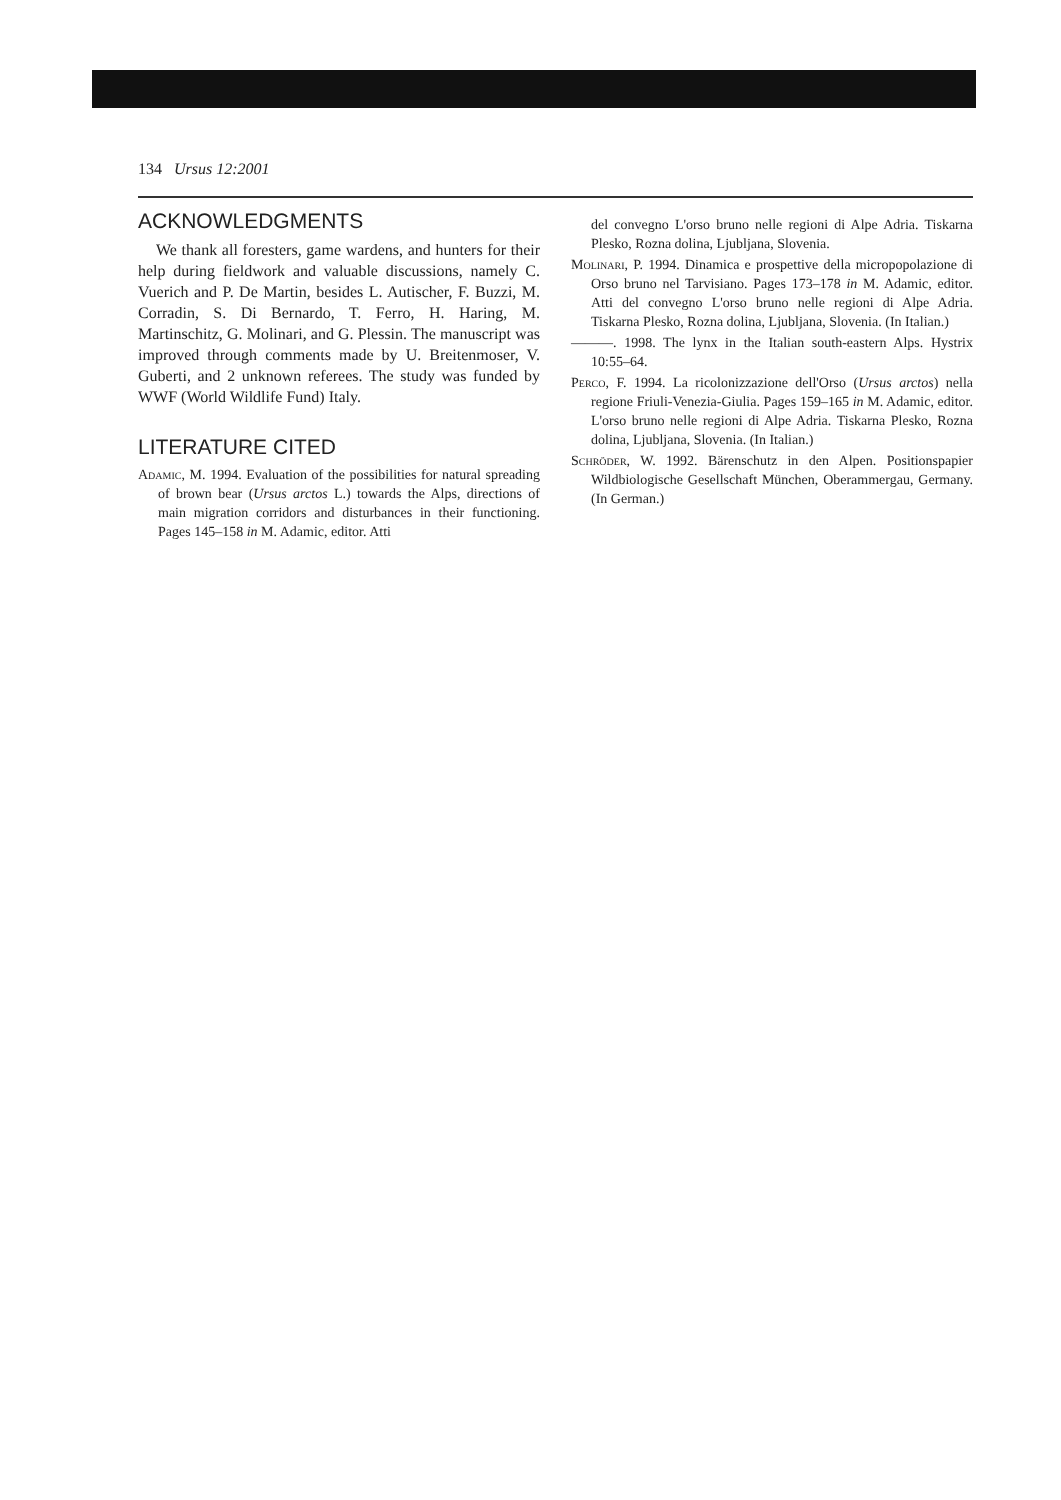134 Ursus 12:2001
ACKNOWLEDGMENTS
We thank all foresters, game wardens, and hunters for their help during fieldwork and valuable discussions, namely C. Vuerich and P. De Martin, besides L. Autischer, F. Buzzi, M. Corradin, S. Di Bernardo, T. Ferro, H. Haring, M. Martinschitz, G. Molinari, and G. Plessin. The manuscript was improved through comments made by U. Breitenmoser, V. Guberti, and 2 unknown referees. The study was funded by WWF (World Wildlife Fund) Italy.
LITERATURE CITED
Adamic, M. 1994. Evaluation of the possibilities for natural spreading of brown bear (Ursus arctos L.) towards the Alps, directions of main migration corridors and disturbances in their functioning. Pages 145–158 in M. Adamic, editor. Atti
del convegno L'orso bruno nelle regioni di Alpe Adria. Tiskarna Plesko, Rozna dolina, Ljubljana, Slovenia.
Molinari, P. 1994. Dinamica e prospettive della micropopolazione di Orso bruno nel Tarvisiano. Pages 173–178 in M. Adamic, editor. Atti del convegno L'orso bruno nelle regioni di Alpe Adria. Tiskarna Plesko, Rozna dolina, Ljubljana, Slovenia. (In Italian.)
———. 1998. The lynx in the Italian south-eastern Alps. Hystrix 10:55–64.
Perco, F. 1994. La ricolonizzazione dell'Orso (Ursus arctos) nella regione Friuli-Venezia-Giulia. Pages 159–165 in M. Adamic, editor. L'orso bruno nelle regioni di Alpe Adria. Tiskarna Plesko, Rozna dolina, Ljubljana, Slovenia. (In Italian.)
Schröder, W. 1992. Bärenschutz in den Alpen. Positionspapier Wildbiologische Gesellschaft München, Oberammergau, Germany. (In German.)